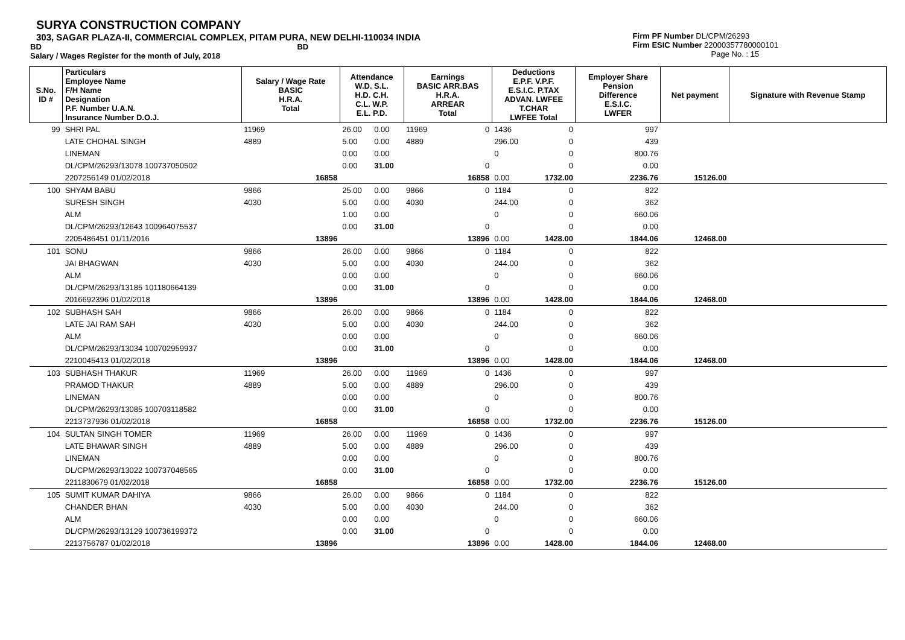SURYA CONSTRUCTION COMPANY
303, SAGAR PLAZA-II, COMMERCIAL COMPLEX, PITAM PURA, NEW DELHI-110034 INDIA
BD BD
Salary / Wages Register for the month of July, 2018
Firm PF Number DL/CPM/26293
Firm ESIC Number 22000357780000101
Page No. : 15
| S.No. ID # | Particulars Employee Name F/H Name Designation P.F. Number U.A.N. Insurance Number D.O.J. | Salary / Wage Rate BASIC H.R.A. Total | Attendance W.D. S.L. H.D. C.H. C.L. W.P. E.L. P.D. | | Earnings BASIC ARR.BAS H.R.A. ARREAR Total | | Deductions E.P.F. V.P.F. E.S.I.C. P.TAX ADVAN. LWFEE T.CHAR LWFEE Total | | Employer Share Pension Difference E.S.I.C. LWFER | Net payment | Signature with Revenue Stamp |
| --- | --- | --- | --- | --- | --- | --- | --- | --- | --- | --- | --- |
| 99 | SHRI PAL | 11969 | 26.00 | 0.00 | 11969 | 0 | 1436 | 0 | 997 | | |
| | LATE CHOHAL SINGH | 4889 | 5.00 | 0.00 | 4889 | | 296.00 | 0 | 439 | | |
| | LINEMAN | | 0.00 | 0.00 | | | 0 | 0 | 800.76 | | |
| | DL/CPM/26293/13078 100737050502 | | 0.00 | 31.00 | | 0 | | 0 | 0.00 | | |
| | 2207256149 01/02/2018 | 16858 | | | | 16858 | 0.00 | 1732.00 | 2236.76 | 15126.00 | |
| 100 | SHYAM BABU | 9866 | 25.00 | 0.00 | 9866 | 0 | 1184 | 0 | 822 | | |
| | SURESH SINGH | 4030 | 5.00 | 0.00 | 4030 | | 244.00 | 0 | 362 | | |
| | ALM | | 1.00 | 0.00 | | | 0 | 0 | 660.06 | | |
| | DL/CPM/26293/12643 100964075537 | | 0.00 | 31.00 | | 0 | | 0 | 0.00 | | |
| | 2205486451 01/11/2016 | 13896 | | | | 13896 | 0.00 | 1428.00 | 1844.06 | 12468.00 | |
| 101 | SONU | 9866 | 26.00 | 0.00 | 9866 | 0 | 1184 | 0 | 822 | | |
| | JAI BHAGWAN | 4030 | 5.00 | 0.00 | 4030 | | 244.00 | 0 | 362 | | |
| | ALM | | 0.00 | 0.00 | | | 0 | 0 | 660.06 | | |
| | DL/CPM/26293/13185 101180664139 | | 0.00 | 31.00 | | 0 | | 0 | 0.00 | | |
| | 2016692396 01/02/2018 | 13896 | | | | 13896 | 0.00 | 1428.00 | 1844.06 | 12468.00 | |
| 102 | SUBHASH SAH | 9866 | 26.00 | 0.00 | 9866 | 0 | 1184 | 0 | 822 | | |
| | LATE JAI RAM SAH | 4030 | 5.00 | 0.00 | 4030 | | 244.00 | 0 | 362 | | |
| | ALM | | 0.00 | 0.00 | | | 0 | 0 | 660.06 | | |
| | DL/CPM/26293/13034 100702959937 | | 0.00 | 31.00 | | 0 | | 0 | 0.00 | | |
| | 2210045413 01/02/2018 | 13896 | | | | 13896 | 0.00 | 1428.00 | 1844.06 | 12468.00 | |
| 103 | SUBHASH THAKUR | 11969 | 26.00 | 0.00 | 11969 | 0 | 1436 | 0 | 997 | | |
| | PRAMOD THAKUR | 4889 | 5.00 | 0.00 | 4889 | | 296.00 | 0 | 439 | | |
| | LINEMAN | | 0.00 | 0.00 | | | 0 | 0 | 800.76 | | |
| | DL/CPM/26293/13085 100703118582 | | 0.00 | 31.00 | | 0 | | 0 | 0.00 | | |
| | 2213737936 01/02/2018 | 16858 | | | | 16858 | 0.00 | 1732.00 | 2236.76 | 15126.00 | |
| 104 | SULTAN SINGH TOMER | 11969 | 26.00 | 0.00 | 11969 | 0 | 1436 | 0 | 997 | | |
| | LATE BHAWAR SINGH | 4889 | 5.00 | 0.00 | 4889 | | 296.00 | 0 | 439 | | |
| | LINEMAN | | 0.00 | 0.00 | | | 0 | 0 | 800.76 | | |
| | DL/CPM/26293/13022 100737048565 | | 0.00 | 31.00 | | 0 | | 0 | 0.00 | | |
| | 2211830679 01/02/2018 | 16858 | | | | 16858 | 0.00 | 1732.00 | 2236.76 | 15126.00 | |
| 105 | SUMIT KUMAR DAHIYA | 9866 | 26.00 | 0.00 | 9866 | 0 | 1184 | 0 | 822 | | |
| | CHANDER BHAN | 4030 | 5.00 | 0.00 | 4030 | | 244.00 | 0 | 362 | | |
| | ALM | | 0.00 | 0.00 | | | 0 | 0 | 660.06 | | |
| | DL/CPM/26293/13129 100736199372 | | 0.00 | 31.00 | | 0 | | 0 | 0.00 | | |
| | 2213756787 01/02/2018 | 13896 | | | | 13896 | 0.00 | 1428.00 | 1844.06 | 12468.00 | |